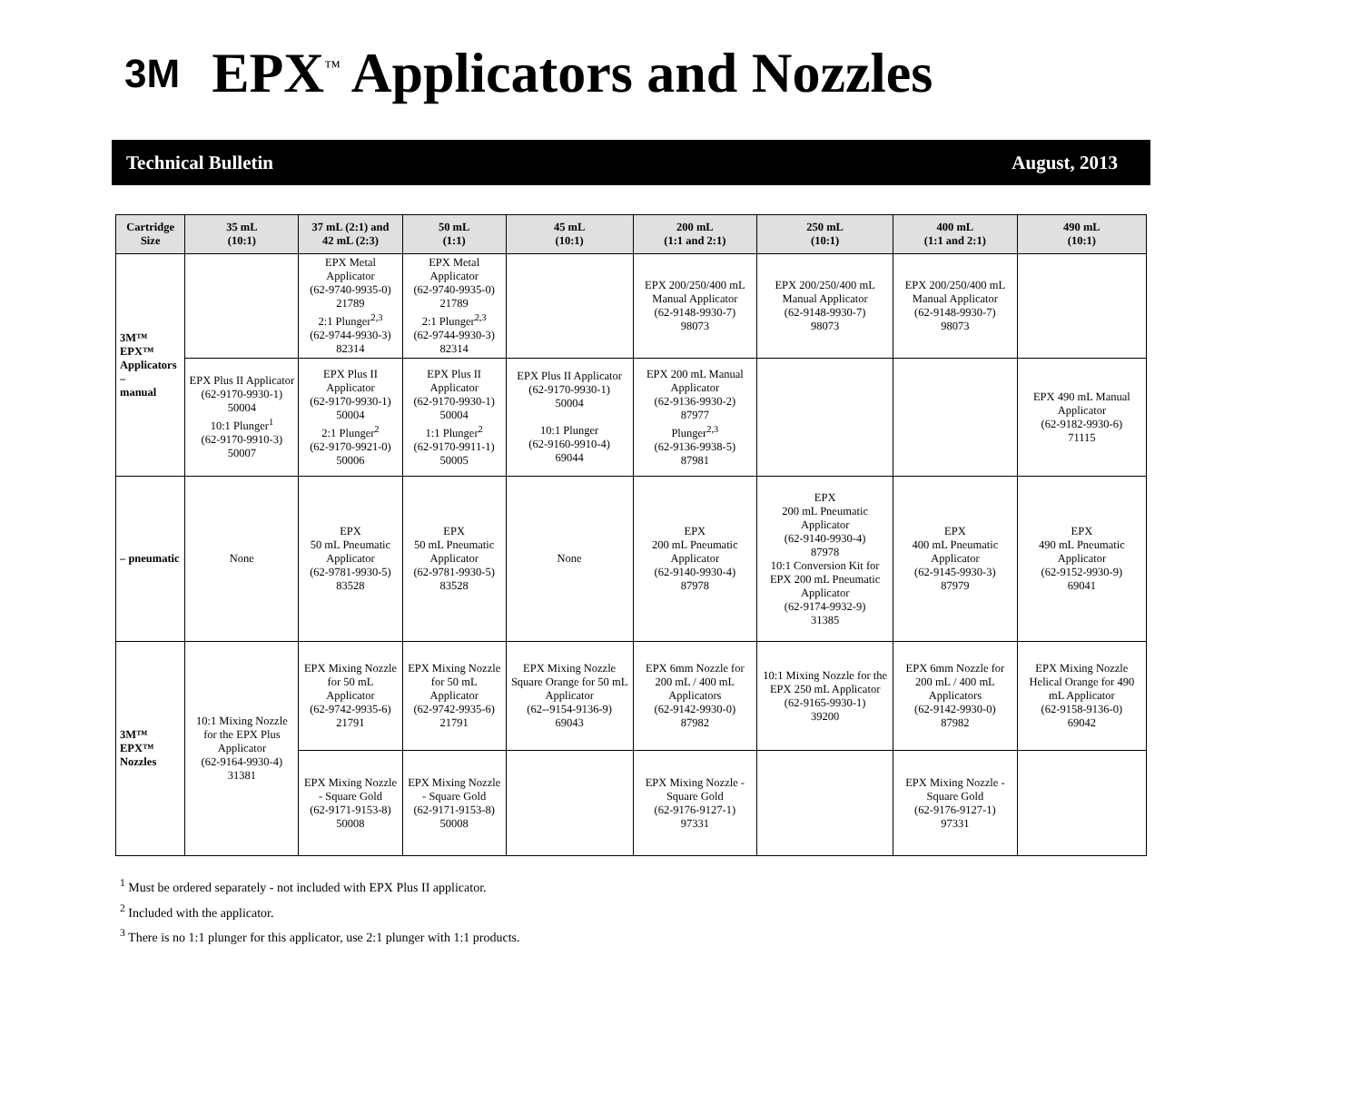3M
EPX<sup>™</sup> Applicators and Nozzles
Technical Bulletin August, 2013
| Cartridge Size | 35 mL (10:1) | 37 mL (2:1) and 42 mL (2:3) | 50 mL (1:1) | 45 mL (10:1) | 200 mL (1:1 and 2:1) | 250 mL (10:1) | 400 mL (1:1 and 2:1) | 490 mL (10:1) |
| --- | --- | --- | --- | --- | --- | --- | --- | --- |
| 3M™ EPX™ Applicators – manual | | EPX Metal Applicator (62-9740-9935-0) 21789 2:1 Plunger<sup>2,3</sup> (62-9744-9930-3) 82314 | EPX Metal Applicator (62-9740-9935-0) 21789 2:1 Plunger<sup>2,3</sup> (62-9744-9930-3) 82314 | | EPX 200/250/400 mL Manual Applicator (62-9148-9930-7) 98073 | EPX 200/250/400 mL Manual Applicator (62-9148-9930-7) 98073 | EPX 200/250/400 mL Manual Applicator (62-9148-9930-7) 98073 | |
| | EPX Plus II Applicator (62-9170-9930-1) 50004 10:1 Plunger<sup>1</sup> (62-9170-9910-3) 50007 | EPX Plus II Applicator (62-9170-9930-1) 50004 2:1 Plunger<sup>2</sup> (62-9170-9921-0) 50006 | EPX Plus II Applicator (62-9170-9930-1) 50004 1:1 Plunger<sup>2</sup> (62-9170-9911-1) 50005 | EPX Plus II Applicator (62-9170-9930-1) 50004 10:1 Plunger (62-9160-9910-4) 69044 | EPX 200 mL Manual Applicator (62-9136-9930-2) 87977 Plunger<sup>2,3</sup> (62-9136-9938-5) 87981 | | | EPX 490 mL Manual Applicator (62-9182-9930-6) 71115 |
| – pneumatic | None | EPX 50 mL Pneumatic Applicator (62-9781-9930-5) 83528 | EPX 50 mL Pneumatic Applicator (62-9781-9930-5) 83528 | None | EPX 200 mL Pneumatic Applicator (62-9140-9930-4) 87978 | EPX 200 mL Pneumatic Applicator (62-9140-9930-4) 87978 10:1 Conversion Kit for EPX 200 mL Pneumatic Applicator (62-9174-9932-9) 31385 | EPX 400 mL Pneumatic Applicator (62-9145-9930-3) 87979 | EPX 490 mL Pneumatic Applicator (62-9152-9930-9) 69041 |
| 3M™ EPX™ Nozzles | 10:1 Mixing Nozzle for the EPX Plus Applicator (62-9164-9930-4) 31381 | EPX Mixing Nozzle for 50 mL Applicator (62-9742-9935-6) 21791 | EPX Mixing Nozzle for 50 mL Applicator (62-9742-9935-6) 21791 | EPX Mixing Nozzle Square Orange for 50 mL Applicator (62--9154-9136-9) 69043 | EPX 6mm Nozzle for 200 mL / 400 mL Applicators (62-9142-9930-0) 87982 | 10:1 Mixing Nozzle for the EPX 250 mL Applicator (62-9165-9930-1) 39200 | EPX 6mm Nozzle for 200 mL / 400 mL Applicators (62-9142-9930-0) 87982 | EPX Mixing Nozzle Helical Orange for 490 mL Applicator (62-9158-9136-0) 69042 |
| | | EPX Mixing Nozzle - Square Gold (62-9171-9153-8) 50008 | EPX Mixing Nozzle - Square Gold (62-9171-9153-8) 50008 | | EPX Mixing Nozzle - Square Gold (62-9176-9127-1) 97331 | | EPX Mixing Nozzle - Square Gold (62-9176-9127-1) 97331 | |
<sup>1</sup> Must be ordered separately - not included with EPX Plus II applicator.
<sup>2</sup> Included with the applicator.
<sup>3</sup> There is no 1:1 plunger for this applicator, use 2:1 plunger with 1:1 products.